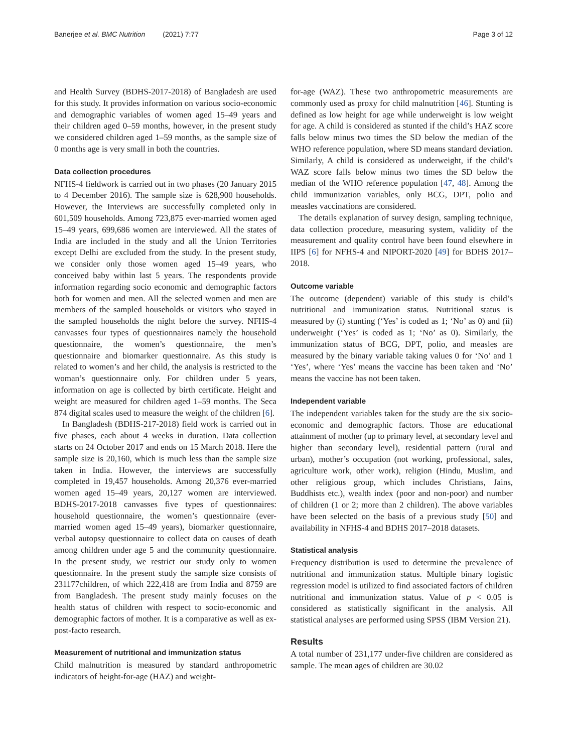Banerjee et al. BMC Nutrition (2021) 7:77 Page 3 of 12
and Health Survey (BDHS-2017-2018) of Bangladesh are used for this study. It provides information on various socio-economic and demographic variables of women aged 15–49 years and their children aged 0–59 months, however, in the present study we considered children aged 1–59 months, as the sample size of 0 months age is very small in both the countries.
Data collection procedures
NFHS-4 fieldwork is carried out in two phases (20 January 2015 to 4 December 2016). The sample size is 628,900 households. However, the Interviews are successfully completed only in 601,509 households. Among 723,875 ever-married women aged 15–49 years, 699,686 women are interviewed. All the states of India are included in the study and all the Union Territories except Delhi are excluded from the study. In the present study, we consider only those women aged 15–49 years, who conceived baby within last 5 years. The respondents provide information regarding socio economic and demographic factors both for women and men. All the selected women and men are members of the sampled households or visitors who stayed in the sampled households the night before the survey. NFHS-4 canvasses four types of questionnaires namely the household questionnaire, the women’s questionnaire, the men’s questionnaire and biomarker questionnaire. As this study is related to women’s and her child, the analysis is restricted to the woman’s questionnaire only. For children under 5 years, information on age is collected by birth certificate. Height and weight are measured for children aged 1–59 months. The Seca 874 digital scales used to measure the weight of the children [6].
In Bangladesh (BDHS-217-2018) field work is carried out in five phases, each about 4 weeks in duration. Data collection starts on 24 October 2017 and ends on 15 March 2018. Here the sample size is 20,160, which is much less than the sample size taken in India. However, the interviews are successfully completed in 19,457 households. Among 20,376 ever-married women aged 15–49 years, 20,127 women are interviewed. BDHS-2017-2018 canvasses five types of questionnaires: household questionnaire, the women’s questionnaire (ever-married women aged 15–49 years), biomarker questionnaire, verbal autopsy questionnaire to collect data on causes of death among children under age 5 and the community questionnaire. In the present study, we restrict our study only to women questionnaire. In the present study the sample size consists of 231177children, of which 222,418 are from India and 8759 are from Bangladesh. The present study mainly focuses on the health status of children with respect to socio-economic and demographic factors of mother. It is a comparative as well as ex-post-facto research.
Measurement of nutritional and immunization status
Child malnutrition is measured by standard anthropometric indicators of height-for-age (HAZ) and weight-
for-age (WAZ). These two anthropometric measurements are commonly used as proxy for child malnutrition [46]. Stunting is defined as low height for age while underweight is low weight for age. A child is considered as stunted if the child’s HAZ score falls below minus two times the SD below the median of the WHO reference population, where SD means standard deviation. Similarly, A child is considered as underweight, if the child’s WAZ score falls below minus two times the SD below the median of the WHO reference population [47, 48]. Among the child immunization variables, only BCG, DPT, polio and measles vaccinations are considered.
The details explanation of survey design, sampling technique, data collection procedure, measuring system, validity of the measurement and quality control have been found elsewhere in IIPS [6] for NFHS-4 and NIPORT-2020 [49] for BDHS 2017–2018.
Outcome variable
The outcome (dependent) variable of this study is child’s nutritional and immunization status. Nutritional status is measured by (i) stunting (‘Yes’ is coded as 1; ‘No’ as 0) and (ii) underweight (‘Yes’ is coded as 1; ‘No’ as 0). Similarly, the immunization status of BCG, DPT, polio, and measles are measured by the binary variable taking values 0 for ‘No’ and 1 ‘Yes’, where ‘Yes’ means the vaccine has been taken and ‘No’ means the vaccine has not been taken.
Independent variable
The independent variables taken for the study are the six socio-economic and demographic factors. Those are educational attainment of mother (up to primary level, at secondary level and higher than secondary level), residential pattern (rural and urban), mother’s occupation (not working, professional, sales, agriculture work, other work), religion (Hindu, Muslim, and other religious group, which includes Christians, Jains, Buddhists etc.), wealth index (poor and non-poor) and number of children (1 or 2; more than 2 children). The above variables have been selected on the basis of a previous study [50] and availability in NFHS-4 and BDHS 2017–2018 datasets.
Statistical analysis
Frequency distribution is used to determine the prevalence of nutritional and immunization status. Multiple binary logistic regression model is utilized to find associated factors of children nutritional and immunization status. Value of p < 0.05 is considered as statistically significant in the analysis. All statistical analyses are performed using SPSS (IBM Version 21).
Results
A total number of 231,177 under-five children are considered as sample. The mean ages of children are 30.02